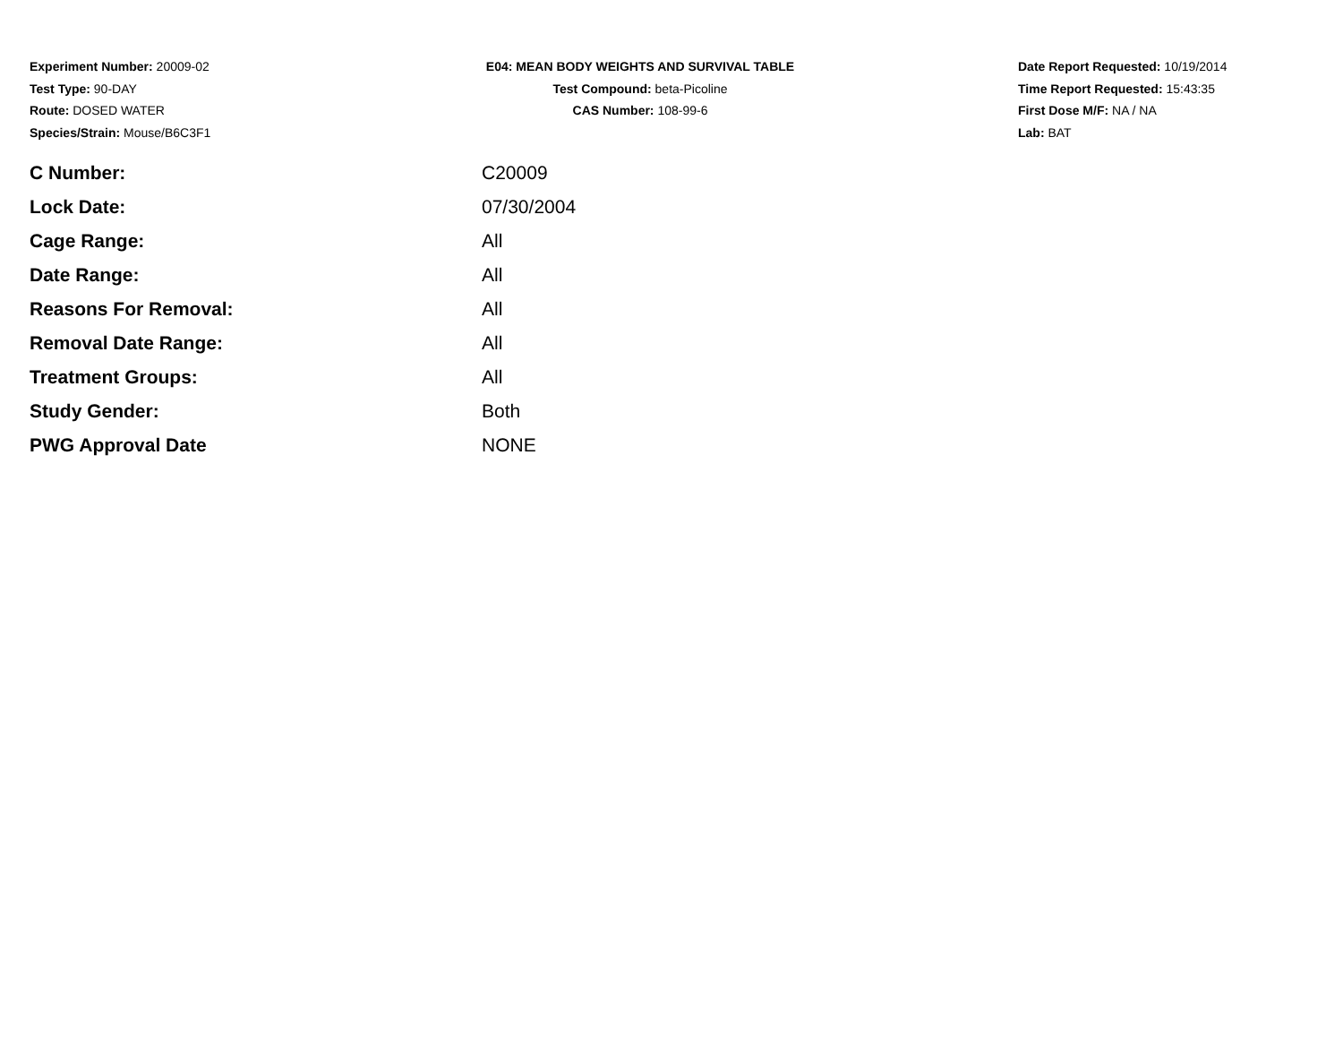Experiment Number: 20009-02
Test Type: 90-DAY
Route: DOSED WATER
Species/Strain: Mouse/B6C3F1
E04: MEAN BODY WEIGHTS AND SURVIVAL TABLE
Test Compound: beta-Picoline
CAS Number: 108-99-6
Date Report Requested: 10/19/2014
Time Report Requested: 15:43:35
First Dose M/F: NA / NA
Lab: BAT
| C Number: | C20009 |
| Lock Date: | 07/30/2004 |
| Cage Range: | All |
| Date Range: | All |
| Reasons For Removal: | All |
| Removal Date Range: | All |
| Treatment Groups: | All |
| Study Gender: | Both |
| PWG Approval Date | NONE |